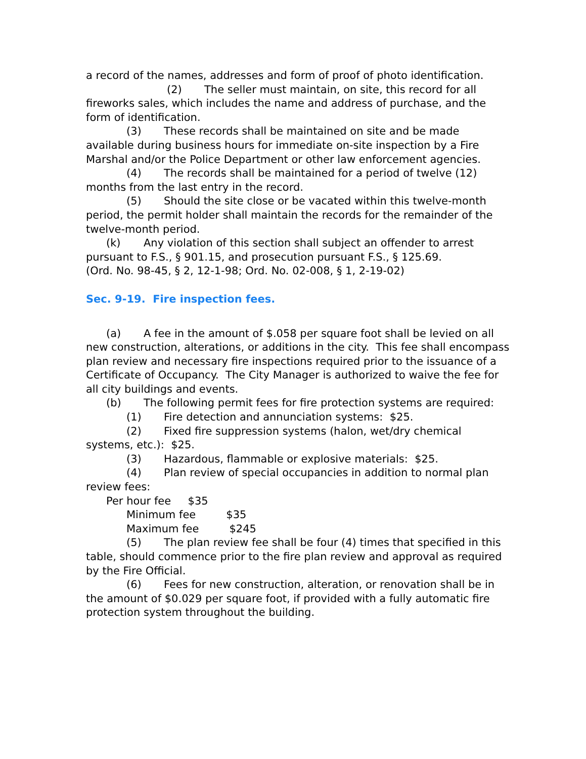a record of the names, addresses and form of proof of photo identification.
(2) The seller must maintain, on site, this record for all fireworks sales, which includes the name and address of purchase, and the form of identification.
(3) These records shall be maintained on site and be made available during business hours for immediate on-site inspection by a Fire Marshal and/or the Police Department or other law enforcement agencies.
(4) The records shall be maintained for a period of twelve (12) months from the last entry in the record.
(5) Should the site close or be vacated within this twelve-month period, the permit holder shall maintain the records for the remainder of the twelve-month period.
(k) Any violation of this section shall subject an offender to arrest pursuant to F.S., § 901.15, and prosecution pursuant F.S., § 125.69.
(Ord. No. 98-45, § 2, 12-1-98; Ord. No. 02-008, § 1, 2-19-02)
Sec. 9-19. Fire inspection fees.
(a) A fee in the amount of $.058 per square foot shall be levied on all new construction, alterations, or additions in the city. This fee shall encompass plan review and necessary fire inspections required prior to the issuance of a Certificate of Occupancy. The City Manager is authorized to waive the fee for all city buildings and events.
(b) The following permit fees for fire protection systems are required:
(1) Fire detection and annunciation systems: $25.
(2) Fixed fire suppression systems (halon, wet/dry chemical systems, etc.): $25.
(3) Hazardous, flammable or explosive materials: $25.
(4) Plan review of special occupancies in addition to normal plan review fees:
Per hour fee $35
Minimum fee $35
Maximum fee $245
(5) The plan review fee shall be four (4) times that specified in this table, should commence prior to the fire plan review and approval as required by the Fire Official.
(6) Fees for new construction, alteration, or renovation shall be in the amount of $0.029 per square foot, if provided with a fully automatic fire protection system throughout the building.